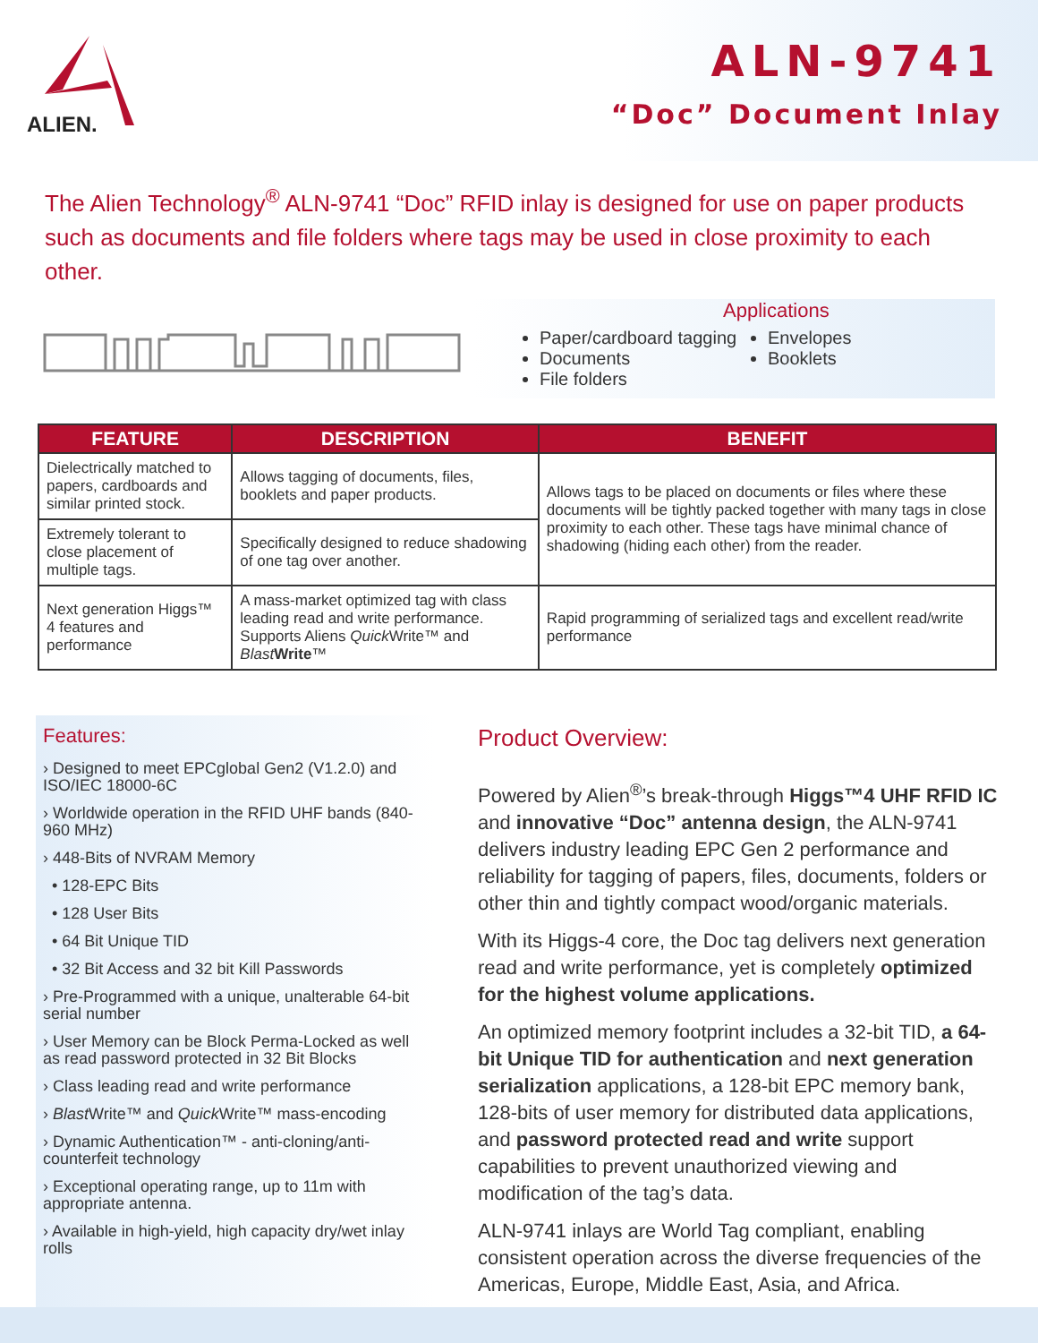ALIEN.
ALN-9741
“Doc” Document Inlay
The Alien Technology<sup>®</sup> ALN-9741 “Doc” RFID inlay is designed for use on paper products such as documents and file folders where tags may be used in close proximity to each other.
Applications
Paper/cardboard tagging
Documents
File folders
Envelopes
Booklets
| FEATURE | DESCRIPTION | BENEFIT |
| --- | --- | --- |
| Dielectrically matched to papers, cardboards and similar printed stock. | Allows tagging of documents, files, booklets and paper products. | Allows tags to be placed on documents or files where these documents will be tightly packed together with many tags in close proximity to each other. These tags have minimal chance of shadowing (hiding each other) from the reader. |
| Extremely tolerant to close placement of multiple tags. | Specifically designed to reduce shadowing of one tag over another. | |
| Next generation Higgs™ 4 features and performance | A mass-market optimized tag with class leading read and write performance. Supports Aliens Quick Write™ and Blast Write ™ | Rapid programming of serialized tags and excellent read/write performance |
Features:
› Designed to meet EPCglobal Gen2 (V1.2.0) and ISO/IEC 18000-6C
› Worldwide operation in the RFID UHF bands (840-960 MHz)
› 448-Bits of NVRAM Memory
• 128-EPC Bits
• 128 User Bits
• 64 Bit Unique TID
• 32 Bit Access and 32 bit Kill Passwords
› Pre-Programmed with a unique, unalterable 64-bit serial number
› User Memory can be Block Perma-Locked as well as read password protected in 32 Bit Blocks
› Class leading read and write performance
› Blast Write™ and Quick Write™ mass-encoding
› Dynamic Authentication™ - anti-cloning/anti-counterfeit technology
› Exceptional operating range, up to 11m with appropriate antenna.
› Available in high-yield, high capacity dry/wet inlay rolls
Product Overview:
Powered by Alien<sup>®</sup>’s break-through Higgs™4 UHF RFID IC and innovative “Doc” antenna design, the ALN-9741 delivers industry leading EPC Gen 2 performance and reliability for tagging of papers, files, documents, folders or other thin and tightly compact wood/organic materials.
With its Higgs-4 core, the Doc tag delivers next generation read and write performance, yet is completely optimized for the highest volume applications.
An optimized memory footprint includes a 32-bit TID, a 64-bit Unique TID for authentication and next generation serialization applications, a 128-bit EPC memory bank, 128-bits of user memory for distributed data applications, and password protected read and write support capabilities to prevent unauthorized viewing and modification of the tag’s data.
ALN-9741 inlays are World Tag compliant, enabling consistent operation across the diverse frequencies of the Americas, Europe, Middle East, Asia, and Africa.